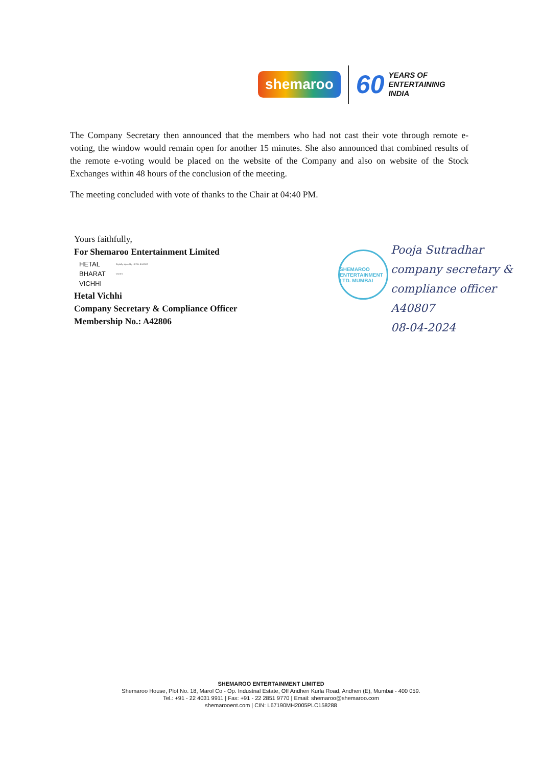shemaroo
60 YEARS OF
ENTERTAINING
INDIA
The Company Secretary then announced that the members who had not cast their vote through remote e-voting, the window would remain open for another 15 minutes. She also announced that combined results of the remote e-voting would be placed on the website of the Company and also on website of the Stock Exchanges within 48 hours of the conclusion of the meeting.
The meeting concluded with vote of thanks to the Chair at 04:40 PM.
Yours faithfully,
For Shemaroo Entertainment Limited
HETAL
BHARAT
VICHHI
Digitally signed by HETAL BHARAT VICHHI
Hetal Vichhi
Company Secretary & Compliance Officer
Membership No.: A42806
SHEMAROO ENTERTAINMENT LTD. MUMBAI
Pooja Sutradhar
company secretary &
compliance officer
A40807
08-04-2024
SHEMAROO ENTERTAINMENT LIMITED
Shemaroo House, Plot No. 18, Marol Co - Op. Industrial Estate, Off Andheri Kurla Road, Andheri (E), Mumbai - 400 059.
Tel.: +91 - 22 4031 9911 | Fax: +91 - 22 2851 9770 | Email: shemaroo@shemaroo.com
shemarooent.com | CIN: L67190MH2005PLC158288